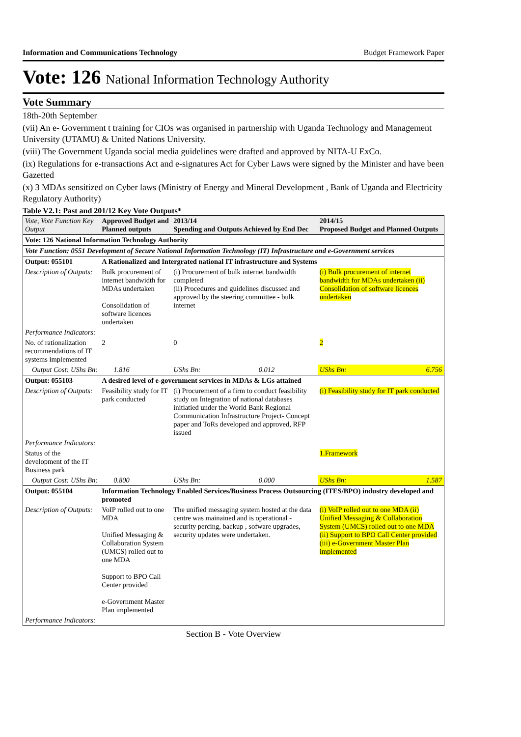Information and Communications Technology Budget Framework Paper
Vote: 126 National Information Technology Authority
Vote Summary
18th-20th September
(vii) An e- Government t training for CIOs was organised in partnership with Uganda Technology and Management University (UTAMU) & United Nations University.
(viii) The Government Uganda social media guidelines were drafted and approved by NITA-U ExCo.
(ix) Regulations for e-transactions Act and e-signatures Act for Cyber Laws were signed by the Minister and have been Gazetted
(x) 3 MDAs sensitized on Cyber laws (Ministry of Energy and Mineral Development , Bank of Uganda and Electricity Regulatory Authority)
Table V2.1: Past and 201/12 Key Vote Outputs*
| Vote, Vote Function Key Output | Approved Budget and Planned outputs | | 2013/14 Spending and Outputs Achieved by End Dec | | 2014/15 Proposed Budget and Planned Outputs | |
| --- | --- | --- | --- | --- | --- | --- |
| Vote: 126 National Information Technology Authority | | | | | | |
| Vote Function: 0551 Development of Secure National Information Technology (IT) Infrastructure and e-Government services | | | | | | |
| Output: 055101 | A Rationalized and Intergrated national IT infrastructure and Systems | | | | | |
| Description of Outputs: | Bulk procurement of internet bandwidth for MDAs undertaken Consolidation of software licences undertaken | | (i) Procurement of bulk internet bandwidth completed (ii) Procedures and guidelines discussed and approved by the steering committee - bulk internet | | (i) Bulk procurement of internet bandwidth for MDAs undertaken (ii) Consolidation of software licences undertaken | |
| Performance Indicators: | | | | | | |
| No. of rationalization recommendations of IT systems implemented | 2 | | 0 | | 2 | |
| Output Cost: UShs Bn: | | 1.816 | UShs Bn: | 0.012 | UShs Bn: | 6.756 |
| Output: 055103 | A desired level of e-government services in MDAs & LGs attained | | | | | |
| Description of Outputs: | Feasibility study for IT park conducted | | (i) Procurement of a firm to conduct feasibility study on Integration of national databases initiatied under the World Bank Regional Communication Infrastructure Project- Concept paper and ToRs developed and approved, RFP issued | | (i) Feasibility study for IT park conducted | |
| Performance Indicators: | | | | | | |
| Status of the development of the IT Business park | | | | | 1.Framework | |
| Output Cost: UShs Bn: | | 0.800 | UShs Bn: | 0.000 | UShs Bn: | 1.587 |
| Output: 055104 | Information Technology Enabled Services/Business Process Outsourcing (ITES/BPO) industry developed and promoted | | | | | |
| Description of Outputs: | VoIP rolled out to one MDA Unified Messaging & Collaboration System (UMCS) rolled out to one MDA Support to BPO Call Center provided e-Government Master Plan implemented | | The unified messaging system hosted at the data centre was mainained and is operational - security percing, backup , sofware upgrades, security updates were undertaken. | | (i) VoIP rolled out to one MDA (ii) Unified Messaging & Collaboration System (UMCS) rolled out to one MDA (ii) Support to BPO Call Center provided (iii) e-Government Master Plan implemented | |
| Performance Indicators: | | | | | | |
Section B - Vote Overview